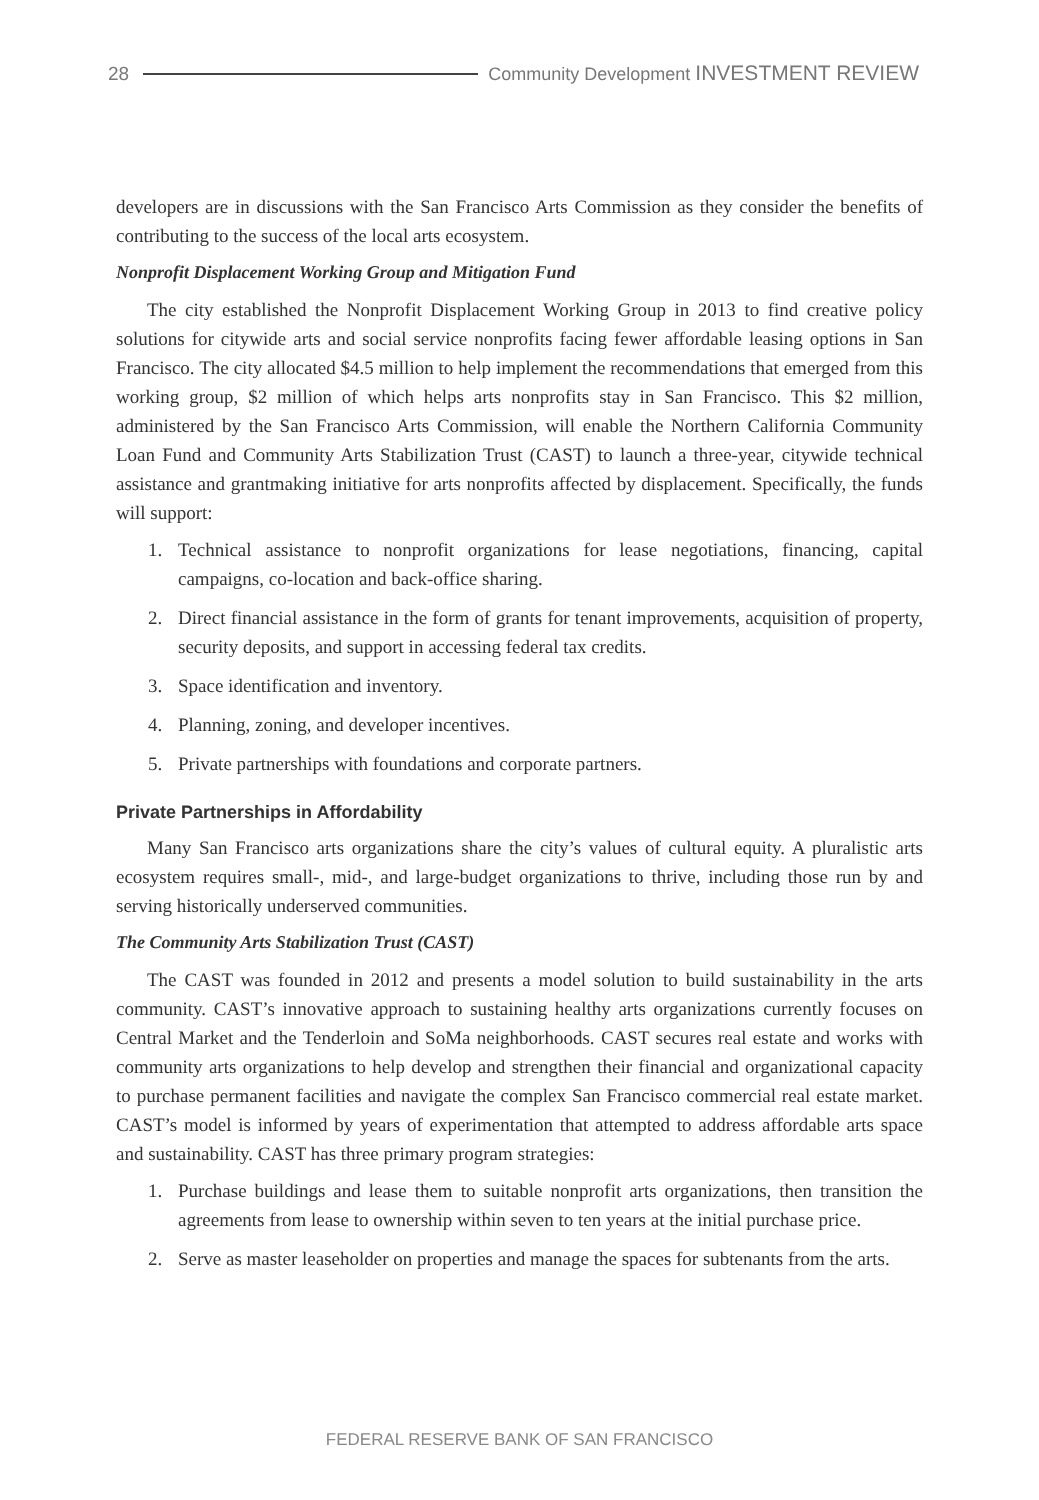28 Community Development INVESTMENT REVIEW
developers are in discussions with the San Francisco Arts Commission as they consider the benefits of contributing to the success of the local arts ecosystem.
Nonprofit Displacement Working Group and Mitigation Fund
The city established the Nonprofit Displacement Working Group in 2013 to find creative policy solutions for citywide arts and social service nonprofits facing fewer affordable leasing options in San Francisco. The city allocated $4.5 million to help implement the recommendations that emerged from this working group, $2 million of which helps arts nonprofits stay in San Francisco. This $2 million, administered by the San Francisco Arts Commission, will enable the Northern California Community Loan Fund and Community Arts Stabilization Trust (CAST) to launch a three-year, citywide technical assistance and grantmaking initiative for arts nonprofits affected by displacement. Specifically, the funds will support:
1. Technical assistance to nonprofit organizations for lease negotiations, financing, capital campaigns, co-location and back-office sharing.
2. Direct financial assistance in the form of grants for tenant improvements, acquisition of property, security deposits, and support in accessing federal tax credits.
3. Space identification and inventory.
4. Planning, zoning, and developer incentives.
5. Private partnerships with foundations and corporate partners.
Private Partnerships in Affordability
Many San Francisco arts organizations share the city’s values of cultural equity. A pluralistic arts ecosystem requires small-, mid-, and large-budget organizations to thrive, including those run by and serving historically underserved communities.
The Community Arts Stabilization Trust (CAST)
The CAST was founded in 2012 and presents a model solution to build sustainability in the arts community. CAST’s innovative approach to sustaining healthy arts organizations currently focuses on Central Market and the Tenderloin and SoMa neighborhoods. CAST secures real estate and works with community arts organizations to help develop and strengthen their financial and organizational capacity to purchase permanent facilities and navigate the complex San Francisco commercial real estate market. CAST’s model is informed by years of experimentation that attempted to address affordable arts space and sustainability. CAST has three primary program strategies:
1. Purchase buildings and lease them to suitable nonprofit arts organizations, then transition the agreements from lease to ownership within seven to ten years at the initial purchase price.
2. Serve as master leaseholder on properties and manage the spaces for subtenants from the arts.
FEDERAL RESERVE BANK OF SAN FRANCISCO